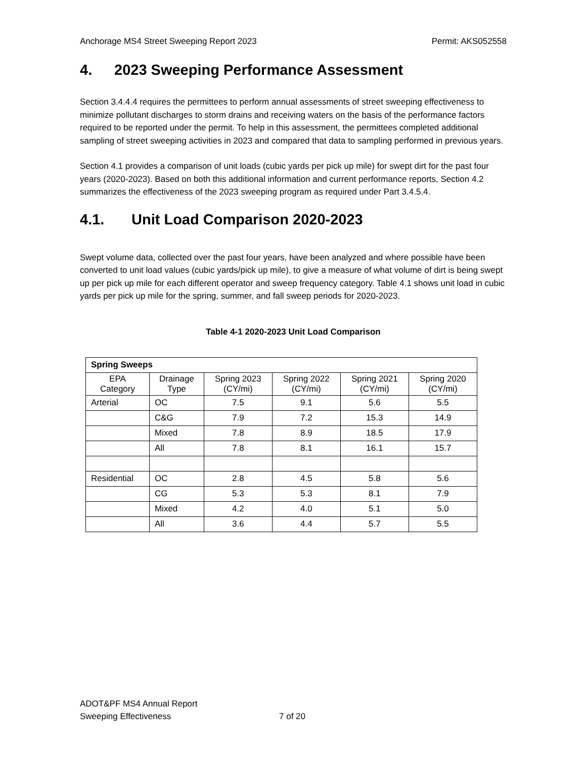Anchorage MS4 Street Sweeping Report 2023
Permit: AKS052558
4. 2023 Sweeping Performance Assessment
Section 3.4.4.4 requires the permittees to perform annual assessments of street sweeping effectiveness to minimize pollutant discharges to storm drains and receiving waters on the basis of the performance factors required to be reported under the permit. To help in this assessment, the permittees completed additional sampling of street sweeping activities in 2023 and compared that data to sampling performed in previous years.
Section 4.1 provides a comparison of unit loads (cubic yards per pick up mile) for swept dirt for the past four years (2020-2023). Based on both this additional information and current performance reports, Section 4.2 summarizes the effectiveness of the 2023 sweeping program as required under Part 3.4.5.4.
4.1. Unit Load Comparison 2020-2023
Swept volume data, collected over the past four years, have been analyzed and where possible have been converted to unit load values (cubic yards/pick up mile), to give a measure of what volume of dirt is being swept up per pick up mile for each different operator and sweep frequency category. Table 4.1 shows unit load in cubic yards per pick up mile for the spring, summer, and fall sweep periods for 2020-2023.
Table 4-1 2020-2023 Unit Load Comparison
| Spring Sweeps | | | | | |
| --- | --- | --- | --- | --- | --- |
| EPA Category | Drainage Type | Spring 2023 (CY/mi) | Spring 2022 (CY/mi) | Spring 2021 (CY/mi) | Spring 2020 (CY/mi) |
| Arterial | OC | 7.5 | 9.1 | 5.6 | 5.5 |
| | C&G | 7.9 | 7.2 | 15.3 | 14.9 |
| | Mixed | 7.8 | 8.9 | 18.5 | 17.9 |
| | All | 7.8 | 8.1 | 16.1 | 15.7 |
| Residential | OC | 2.8 | 4.5 | 5.8 | 5.6 |
| | CG | 5.3 | 5.3 | 8.1 | 7.9 |
| | Mixed | 4.2 | 4.0 | 5.1 | 5.0 |
| | All | 3.6 | 4.4 | 5.7 | 5.5 |
ADOT&PF MS4 Annual Report
Sweeping Effectiveness
7 of 20